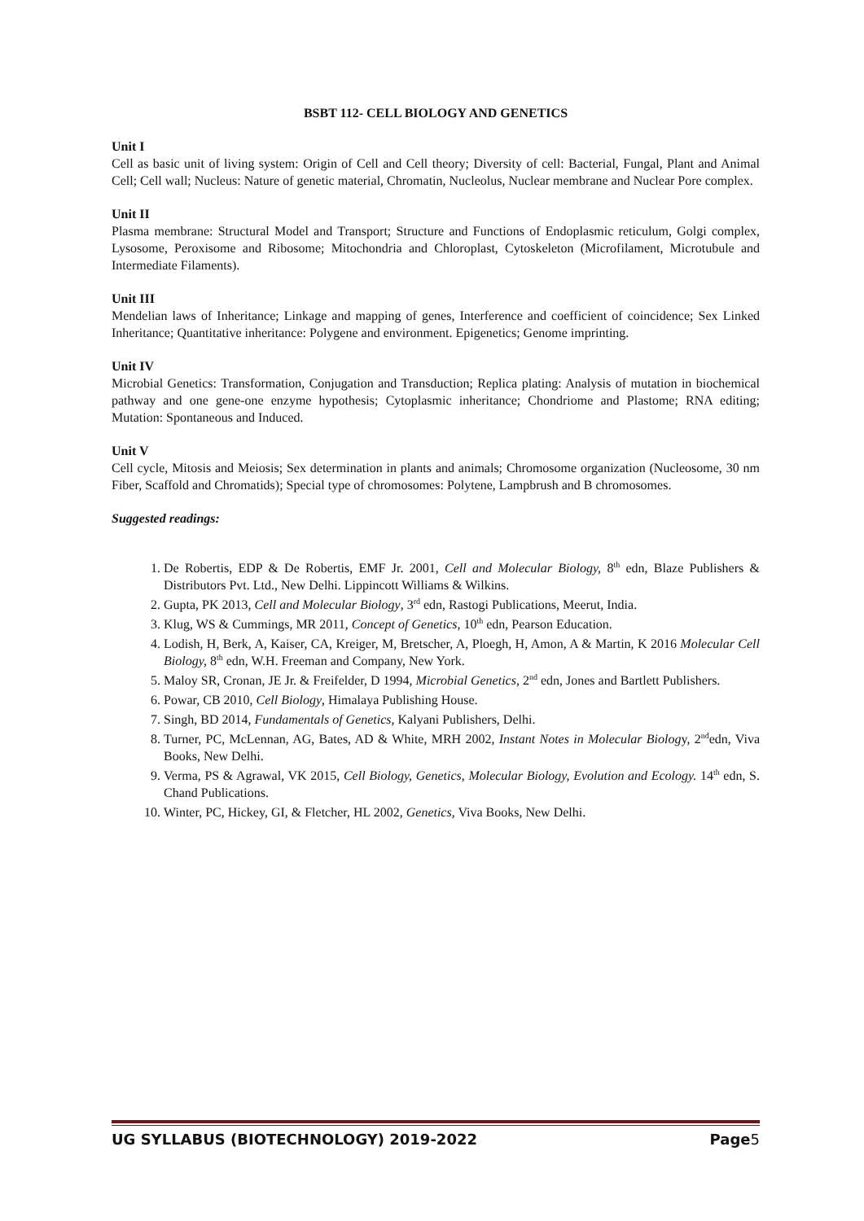BSBT 112- CELL BIOLOGY AND GENETICS
Unit I
Cell as basic unit of living system: Origin of Cell and Cell theory; Diversity of cell: Bacterial, Fungal, Plant and Animal Cell; Cell wall; Nucleus: Nature of genetic material, Chromatin, Nucleolus, Nuclear membrane and Nuclear Pore complex.
Unit II
Plasma membrane: Structural Model and Transport; Structure and Functions of Endoplasmic reticulum, Golgi complex, Lysosome, Peroxisome and Ribosome; Mitochondria and Chloroplast, Cytoskeleton (Microfilament, Microtubule and Intermediate Filaments).
Unit III
Mendelian laws of Inheritance; Linkage and mapping of genes, Interference and coefficient of coincidence; Sex Linked Inheritance; Quantitative inheritance: Polygene and environment. Epigenetics; Genome imprinting.
Unit IV
Microbial Genetics: Transformation, Conjugation and Transduction; Replica plating: Analysis of mutation in biochemical pathway and one gene-one enzyme hypothesis; Cytoplasmic inheritance; Chondriome and Plastome; RNA editing; Mutation: Spontaneous and Induced.
Unit V
Cell cycle, Mitosis and Meiosis; Sex determination in plants and animals; Chromosome organization (Nucleosome, 30 nm Fiber, Scaffold and Chromatids); Special type of chromosomes: Polytene, Lampbrush and B chromosomes.
Suggested readings:
1. De Robertis, EDP & De Robertis, EMF Jr. 2001, Cell and Molecular Biology, 8<sup>th</sup> edn, Blaze Publishers & Distributors Pvt. Ltd., New Delhi. Lippincott Williams & Wilkins.
2. Gupta, PK 2013, Cell and Molecular Biology, 3<sup>rd</sup> edn, Rastogi Publications, Meerut, India.
3. Klug, WS & Cummings, MR 2011, Concept of Genetics, 10<sup>th</sup> edn, Pearson Education.
4. Lodish, H, Berk, A, Kaiser, CA, Kreiger, M, Bretscher, A, Ploegh, H, Amon, A & Martin, K 2016 Molecular Cell Biology, 8<sup>th</sup> edn, W.H. Freeman and Company, New York.
5. Maloy SR, Cronan, JE Jr. & Freifelder, D 1994, Microbial Genetics, 2<sup>nd</sup> edn, Jones and Bartlett Publishers.
6. Powar, CB 2010, Cell Biology, Himalaya Publishing House.
7. Singh, BD 2014, Fundamentals of Genetics, Kalyani Publishers, Delhi.
8. Turner, PC, McLennan, AG, Bates, AD & White, MRH 2002, Instant Notes in Molecular Biology, 2<sup>nd</sup>edn, Viva Books, New Delhi.
9. Verma, PS & Agrawal, VK 2015, Cell Biology, Genetics, Molecular Biology, Evolution and Ecology. 14<sup>th</sup> edn, S. Chand Publications.
10. Winter, PC, Hickey, GI, & Fletcher, HL 2002, Genetics, Viva Books, New Delhi.
UG SYLLABUS (BIOTECHNOLOGY) 2019-2022 Page5